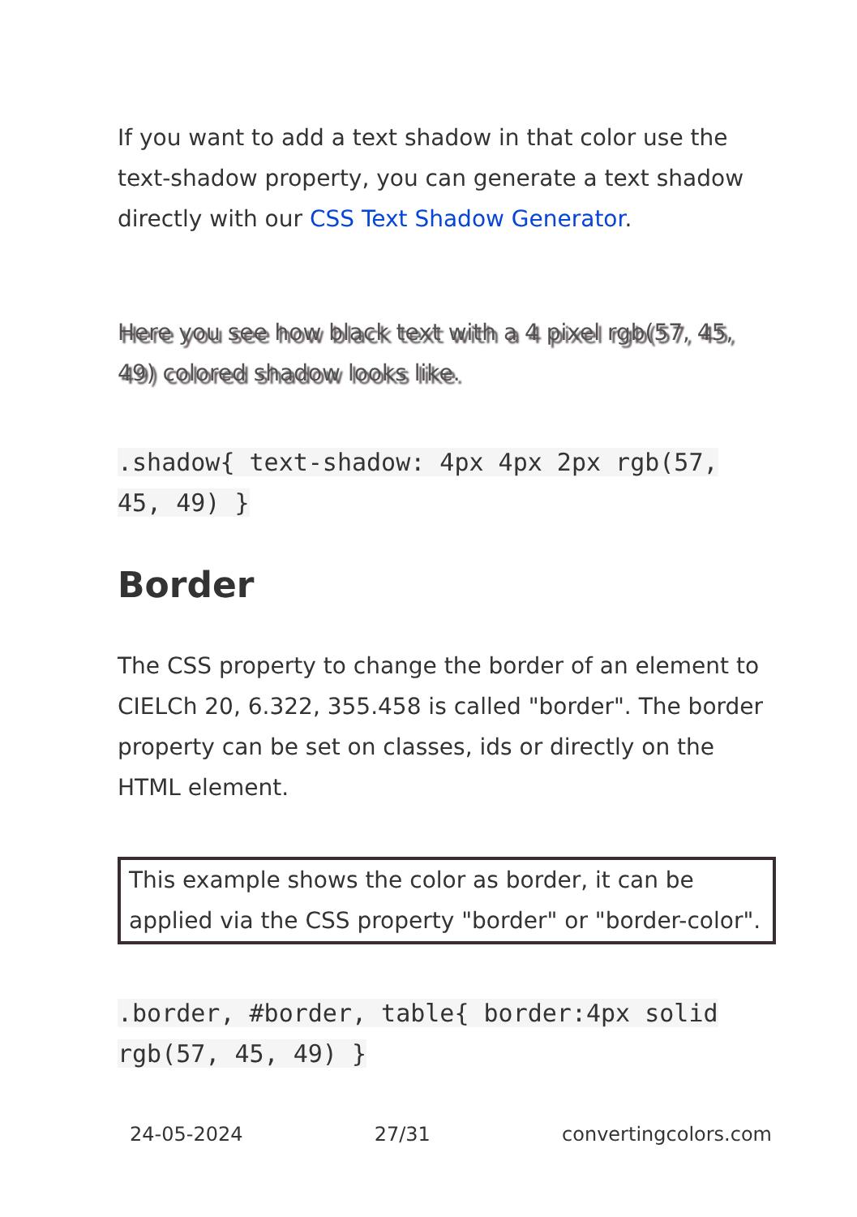If you want to add a text shadow in that color use the text-shadow property, you can generate a text shadow directly with our CSS Text Shadow Generator.
Here you see how black text with a 4 pixel rgb(57, 45, 49) colored shadow looks like.
.shadow{ text-shadow: 4px 4px 2px rgb(57, 45, 49) }
Border
The CSS property to change the border of an element to CIELCh 20, 6.322, 355.458 is called "border". The border property can be set on classes, ids or directly on the HTML element.
This example shows the color as border, it can be applied via the CSS property "border" or "border-color".
.border, #border, table{ border:4px solid rgb(57, 45, 49) }
24-05-2024 27/31 convertingcolors.com